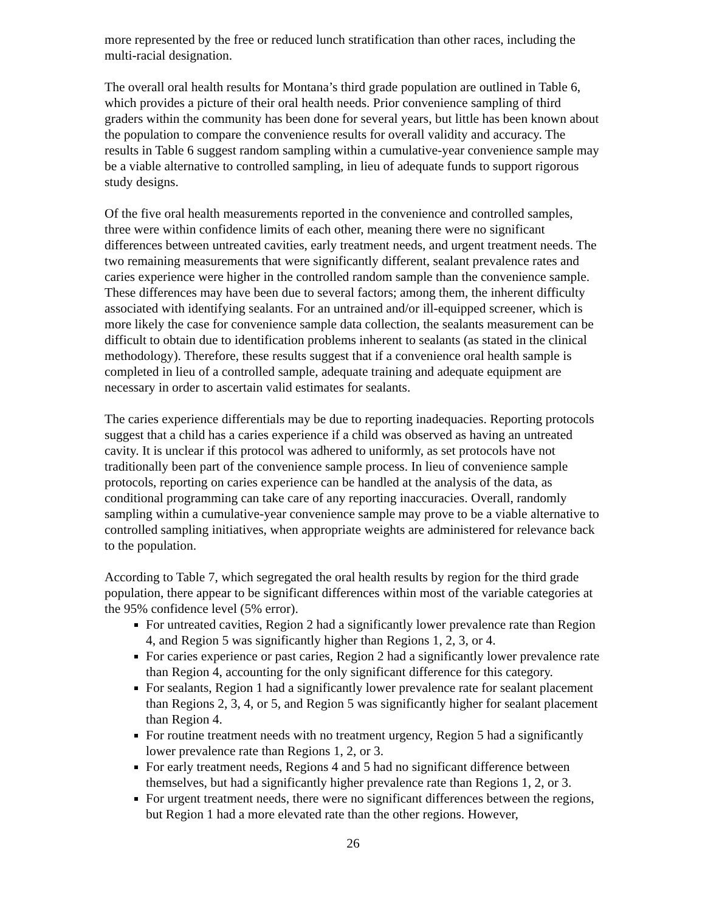more represented by the free or reduced lunch stratification than other races, including the multi-racial designation.
The overall oral health results for Montana’s third grade population are outlined in Table 6, which provides a picture of their oral health needs. Prior convenience sampling of third graders within the community has been done for several years, but little has been known about the population to compare the convenience results for overall validity and accuracy. The results in Table 6 suggest random sampling within a cumulative-year convenience sample may be a viable alternative to controlled sampling, in lieu of adequate funds to support rigorous study designs.
Of the five oral health measurements reported in the convenience and controlled samples, three were within confidence limits of each other, meaning there were no significant differences between untreated cavities, early treatment needs, and urgent treatment needs. The two remaining measurements that were significantly different, sealant prevalence rates and caries experience were higher in the controlled random sample than the convenience sample. These differences may have been due to several factors; among them, the inherent difficulty associated with identifying sealants. For an untrained and/or ill-equipped screener, which is more likely the case for convenience sample data collection, the sealants measurement can be difficult to obtain due to identification problems inherent to sealants (as stated in the clinical methodology). Therefore, these results suggest that if a convenience oral health sample is completed in lieu of a controlled sample, adequate training and adequate equipment are necessary in order to ascertain valid estimates for sealants.
The caries experience differentials may be due to reporting inadequacies. Reporting protocols suggest that a child has a caries experience if a child was observed as having an untreated cavity. It is unclear if this protocol was adhered to uniformly, as set protocols have not traditionally been part of the convenience sample process. In lieu of convenience sample protocols, reporting on caries experience can be handled at the analysis of the data, as conditional programming can take care of any reporting inaccuracies. Overall, randomly sampling within a cumulative-year convenience sample may prove to be a viable alternative to controlled sampling initiatives, when appropriate weights are administered for relevance back to the population.
According to Table 7, which segregated the oral health results by region for the third grade population, there appear to be significant differences within most of the variable categories at the 95% confidence level (5% error).
For untreated cavities, Region 2 had a significantly lower prevalence rate than Region 4, and Region 5 was significantly higher than Regions 1, 2, 3, or 4.
For caries experience or past caries, Region 2 had a significantly lower prevalence rate than Region 4, accounting for the only significant difference for this category.
For sealants, Region 1 had a significantly lower prevalence rate for sealant placement than Regions 2, 3, 4, or 5, and Region 5 was significantly higher for sealant placement than Region 4.
For routine treatment needs with no treatment urgency, Region 5 had a significantly lower prevalence rate than Regions 1, 2, or 3.
For early treatment needs, Regions 4 and 5 had no significant difference between themselves, but had a significantly higher prevalence rate than Regions 1, 2, or 3.
For urgent treatment needs, there were no significant differences between the regions, but Region 1 had a more elevated rate than the other regions. However,
26